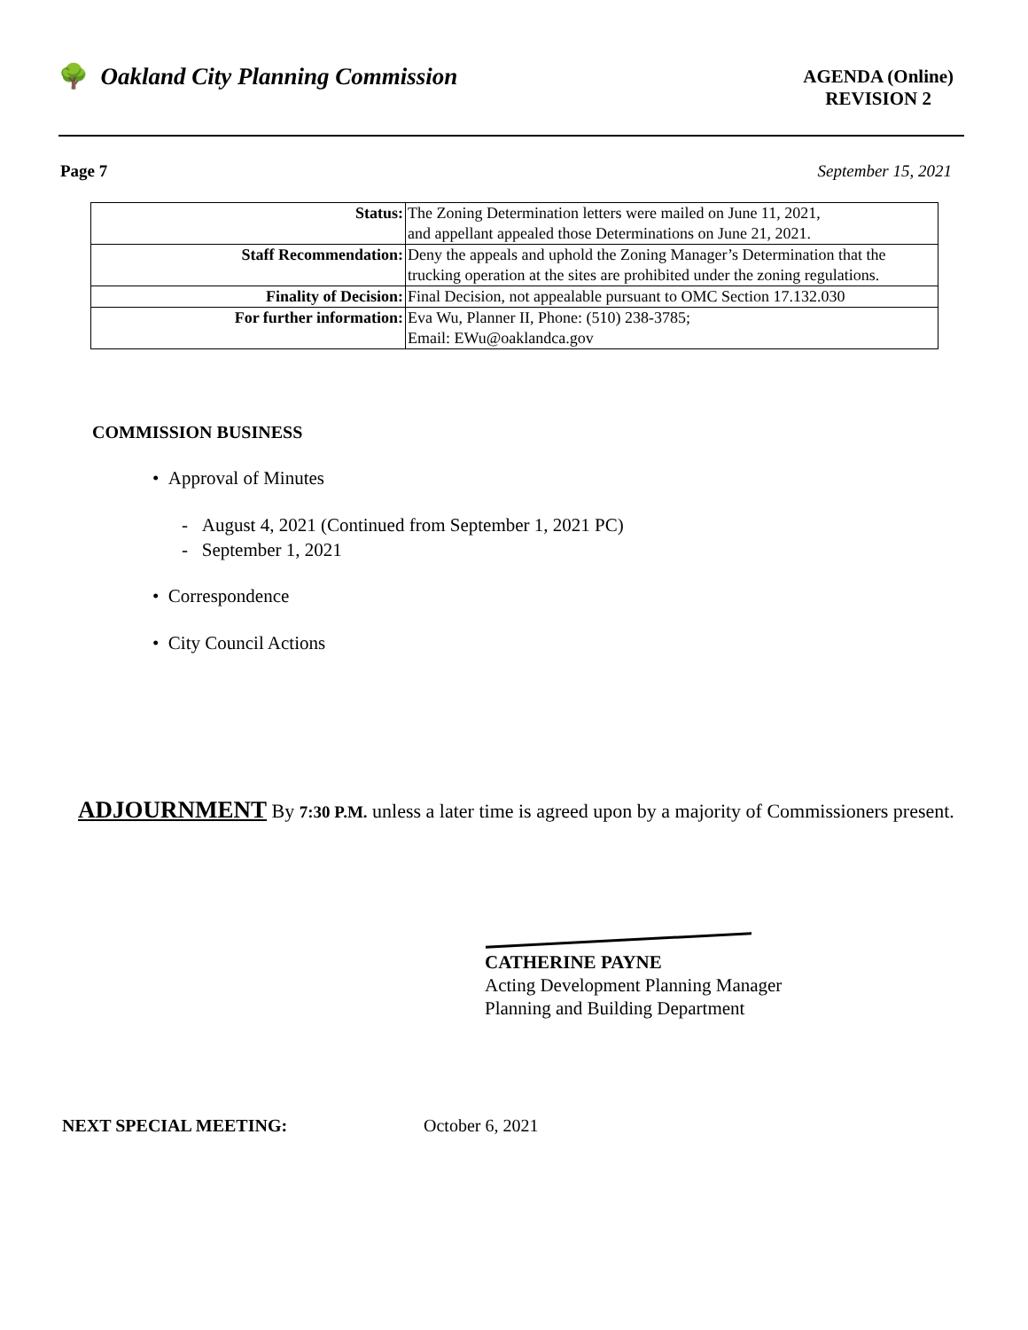🌳 Oakland City Planning Commission
AGENDA (Online)
REVISION 2
Page 7 September 15, 2021
| Status: | The Zoning Determination letters were mailed on June 11, 2021, and appellant appealed those Determinations on June 21, 2021. |
| Staff Recommendation: | Deny the appeals and uphold the Zoning Manager’s Determination that the trucking operation at the sites are prohibited under the zoning regulations. |
| Finality of Decision: | Final Decision, not appealable pursuant to OMC Section 17.132.030 |
| For further information: | Eva Wu, Planner II, Phone: (510) 238-3785; Email: EWu@oaklandca.gov |
COMMISSION BUSINESS
• Approval of Minutes
- August 4, 2021 (Continued from September 1, 2021 PC)
- September 1, 2021
• Correspondence
• City Council Actions
ADJOURNMENT By 7:30 P.M. unless a later time is agreed upon by a majority of Commissioners present.
CATHERINE PAYNE
Acting Development Planning Manager
Planning and Building Department
NEXT SPECIAL MEETING: October 6, 2021